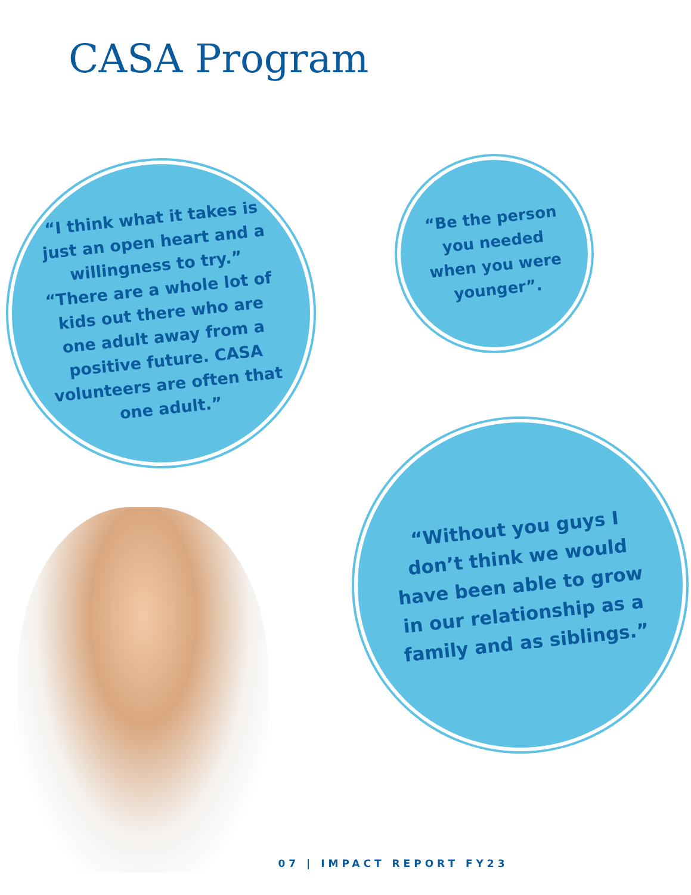CASA Program
“I think what it takes is just an open heart and a willingness to try.” “There are a whole lot of kids out there who are one adult away from a positive future. CASA volunteers are often that one adult.”
“Be the person you needed when you were younger”.
“Without you guys I don’t think we would have been able to grow in our relationship as a family and as siblings.”
07 | IMPACT REPORT FY23